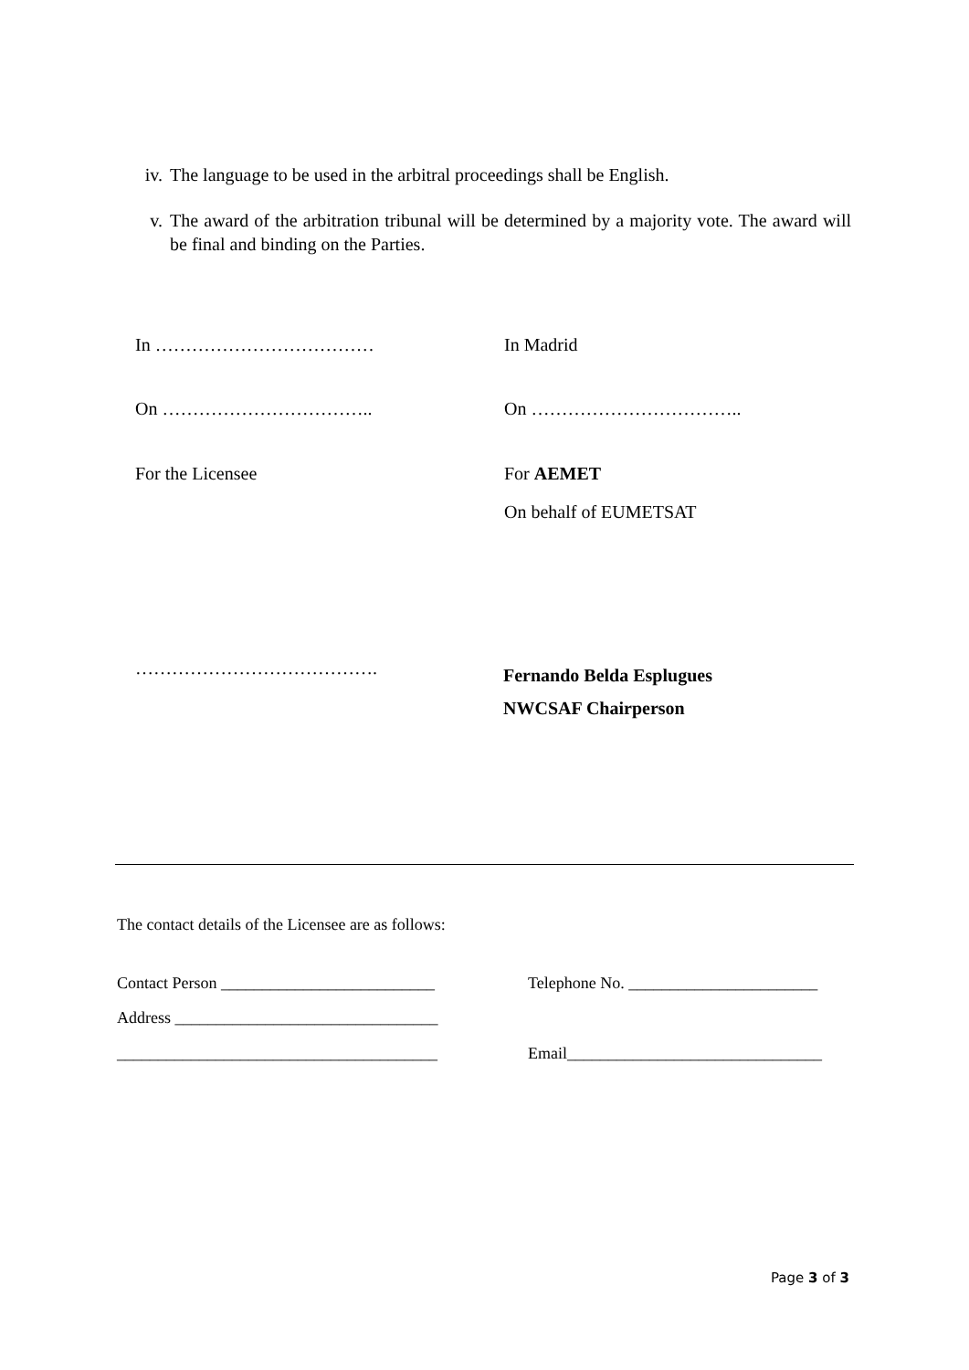iv. The language to be used in the arbitral proceedings shall be English.
v. The award of the arbitration tribunal will be determined by a majority vote. The award will be final and binding on the Parties.
In ……………………………… In Madrid
On …………………………….. On ……………………………..
For the Licensee For AEMET
On behalf of EUMETSAT
…………………………………. Fernando Belda Esplugues
NWCSAF Chairperson
The contact details of the Licensee are as follows:
Contact Person __________________________
Telephone No. _______________________
Address ________________________________
_______________________________________
Email_______________________________
Page 3 of 3